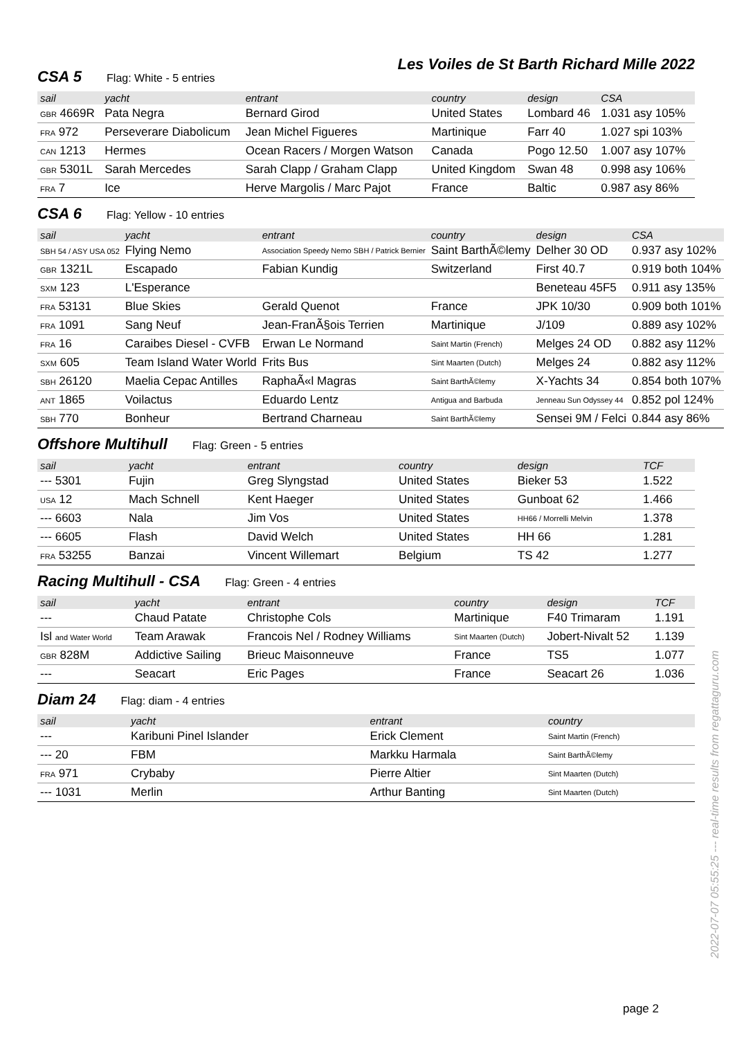Les Voiles de St Barth Richard Mille 2022
CSA 5 Flag: White - 5 entries
| sail | yacht | entrant | country | design | CSA |
| --- | --- | --- | --- | --- | --- |
| GBR 4669R | Pata Negra | Bernard Girod | United States | Lombard 46 | 1.031 asy 105% |
| FRA 972 | Perseverare Diabolicum | Jean Michel Figueres | Martinique | Farr 40 | 1.027 spi 103% |
| CAN 1213 | Hermes | Ocean Racers / Morgen Watson | Canada | Pogo 12.50 | 1.007 asy 107% |
| GBR 5301L | Sarah Mercedes | Sarah Clapp / Graham Clapp | United Kingdom | Swan 48 | 0.998 asy 106% |
| FRA 7 | Ice | Herve Margolis / Marc Pajot | France | Baltic | 0.987 asy 86% |
CSA 6 Flag: Yellow - 10 entries
| sail | yacht | entrant | country | design | CSA |
| --- | --- | --- | --- | --- | --- |
| SBH 54 / ASY USA 052 | Flying Nemo | Association Speedy Nemo SBH / Patrick Bernier | Saint BarthÃ©lemy | Delher 30 OD | 0.937 asy 102% |
| GBR 1321L | Escapado | Fabian Kundig | Switzerland | First 40.7 | 0.919 both 104% |
| SXM 123 | L'Esperance | | | Beneteau 45F5 | 0.911 asy 135% |
| FRA 53131 | Blue Skies | Gerald Quenot | France | JPK 10/30 | 0.909 both 101% |
| FRA 1091 | Sang Neuf | Jean-FranÃ§ois Terrien | Martinique | J/109 | 0.889 asy 102% |
| FRA 16 | Caraibes Diesel - CVFB | Erwan Le Normand | Saint Martin (French) | Melges 24 OD | 0.882 asy 112% |
| SXM 605 | Team Island Water World | Frits Bus | Sint Maarten (Dutch) | Melges 24 | 0.882 asy 112% |
| SBH 26120 | Maelia Cepac Antilles | RaphaÃ«l Magras | Saint BarthÃ©lemy | X-Yachts 34 | 0.854 both 107% |
| ANT 1865 | Voilactus | Eduardo Lentz | Antigua and Barbuda | Jenneau Sun Odyssey 44 | 0.852 pol 124% |
| SBH 770 | Bonheur | Bertrand Charneau | Saint BarthÃ©lemy | Sensei 9M / Felci | 0.844 asy 86% |
Offshore Multihull Flag: Green - 5 entries
| sail | yacht | entrant | country | design | TCF |
| --- | --- | --- | --- | --- | --- |
| --- 5301 | Fujin | Greg Slyngstad | United States | Bieker 53 | 1.522 |
| USA 12 | Mach Schnell | Kent Haeger | United States | Gunboat 62 | 1.466 |
| --- 6603 | Nala | Jim Vos | United States | HH66 / Morrelli Melvin | 1.378 |
| --- 6605 | Flash | David Welch | United States | HH 66 | 1.281 |
| FRA 53255 | Banzai | Vincent Willemart | Belgium | TS 42 | 1.277 |
Racing Multihull - CSA Flag: Green - 4 entries
| sail | yacht | entrant | country | design | TCF |
| --- | --- | --- | --- | --- | --- |
| --- | Chaud Patate | Christophe Cols | Martinique | F40 Trimaram | 1.191 |
| Isl and Water World | Team Arawak | Francois Nel / Rodney Williams | Sint Maarten (Dutch) | Jobert-Nivalt 52 | 1.139 |
| GBR 828M | Addictive Sailing | Brieuc Maisonneuve | France | TS5 | 1.077 |
| --- | Seacart | Eric Pages | France | Seacart 26 | 1.036 |
Diam 24 Flag: diam - 4 entries
| sail | yacht | entrant | country |
| --- | --- | --- | --- |
| --- | Karibuni Pinel Islander | Erick Clement | Saint Martin (French) |
| --- 20 | FBM | Markku Harmala | Saint BarthÃ©lemy |
| FRA 971 | Crybaby | Pierre Altier | Sint Maarten (Dutch) |
| --- 1031 | Merlin | Arthur Banting | Sint Maarten (Dutch) |
2022-07-07 05:55:25 --- real-time results from regattaguru.com
page 2